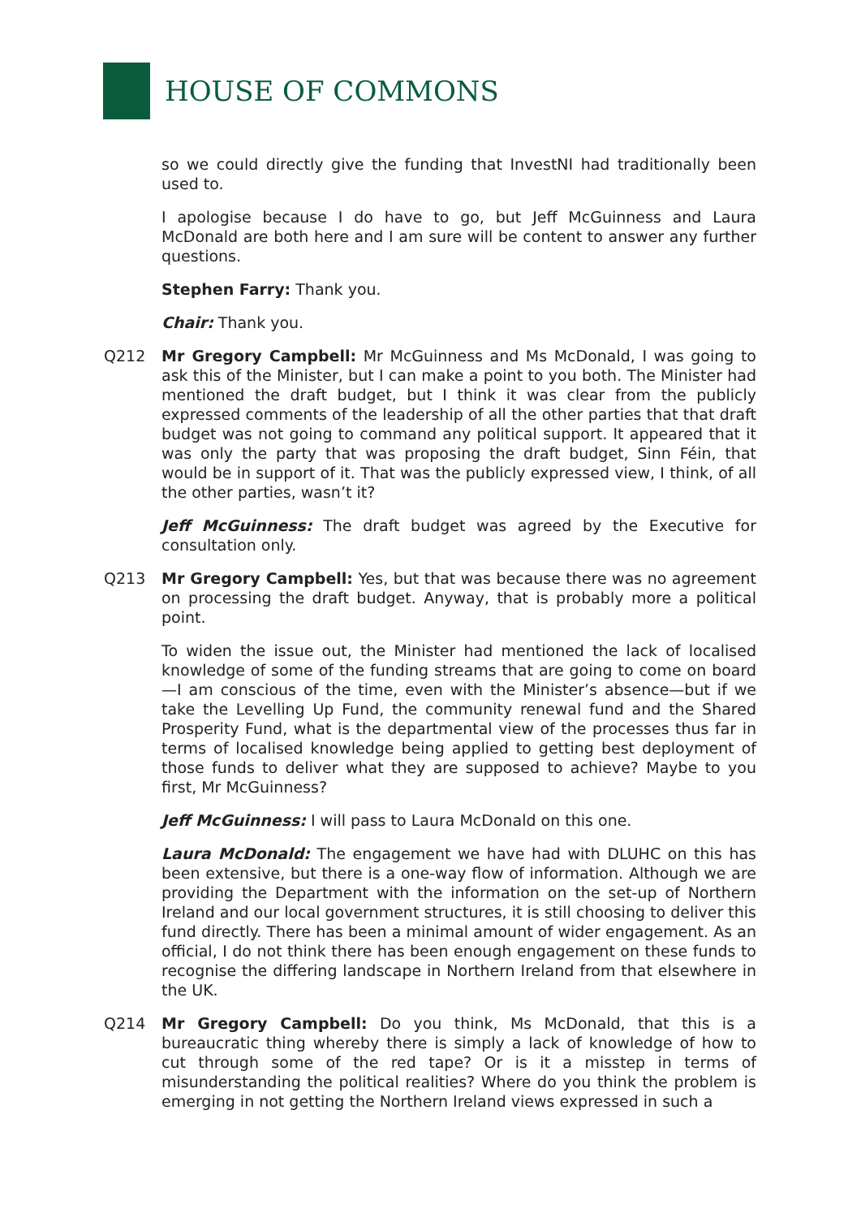HOUSE OF COMMONS
so we could directly give the funding that InvestNI had traditionally been used to.
I apologise because I do have to go, but Jeff McGuinness and Laura McDonald are both here and I am sure will be content to answer any further questions.
Stephen Farry: Thank you.
Chair: Thank you.
Q212 Mr Gregory Campbell: Mr McGuinness and Ms McDonald, I was going to ask this of the Minister, but I can make a point to you both. The Minister had mentioned the draft budget, but I think it was clear from the publicly expressed comments of the leadership of all the other parties that that draft budget was not going to command any political support. It appeared that it was only the party that was proposing the draft budget, Sinn Féin, that would be in support of it. That was the publicly expressed view, I think, of all the other parties, wasn’t it?
Jeff McGuinness: The draft budget was agreed by the Executive for consultation only.
Q213 Mr Gregory Campbell: Yes, but that was because there was no agreement on processing the draft budget. Anyway, that is probably more a political point.
To widen the issue out, the Minister had mentioned the lack of localised knowledge of some of the funding streams that are going to come on board—I am conscious of the time, even with the Minister’s absence—but if we take the Levelling Up Fund, the community renewal fund and the Shared Prosperity Fund, what is the departmental view of the processes thus far in terms of localised knowledge being applied to getting best deployment of those funds to deliver what they are supposed to achieve? Maybe to you first, Mr McGuinness?
Jeff McGuinness: I will pass to Laura McDonald on this one.
Laura McDonald: The engagement we have had with DLUHC on this has been extensive, but there is a one-way flow of information. Although we are providing the Department with the information on the set-up of Northern Ireland and our local government structures, it is still choosing to deliver this fund directly. There has been a minimal amount of wider engagement. As an official, I do not think there has been enough engagement on these funds to recognise the differing landscape in Northern Ireland from that elsewhere in the UK.
Q214 Mr Gregory Campbell: Do you think, Ms McDonald, that this is a bureaucratic thing whereby there is simply a lack of knowledge of how to cut through some of the red tape? Or is it a misstep in terms of misunderstanding the political realities? Where do you think the problem is emerging in not getting the Northern Ireland views expressed in such a